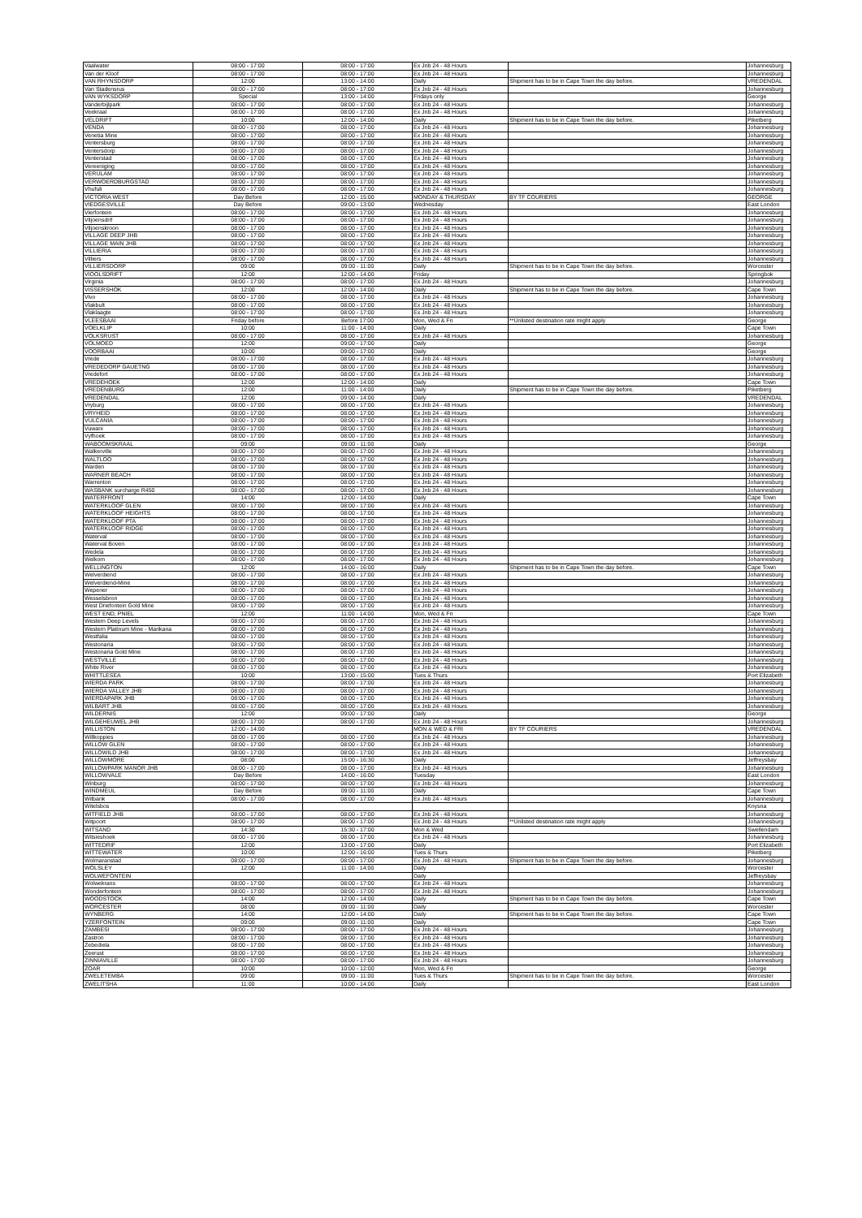| Vaalwater | 08:00 - 17:00 | 08:00 - 17:00 | Ex Jnb 24 - 48 Hours | | Johannesburg |
| Van der Kloof | 08:00 - 17:00 | 08:00 - 17:00 | Ex Jnb 24 - 48 Hours | | Johannesburg |
| VAN RHYNSDORP | 12:00 | 13:00 - 14:00 | Daily | Shipment has to be in Cape Town the day before. | VREDENDAL |
| Van Stadensrus | 08:00 - 17:00 | 08:00 - 17:00 | Ex Jnb 24 - 48 Hours | | Johannesburg |
| VAN WYKSDORP | Special | 13:00 - 14:00 | Fridays only | | George |
| Vanderbijlpark | 08:00 - 17:00 | 08:00 - 17:00 | Ex Jnb 24 - 48 Hours | | Johannesburg |
| Veekraal | 08:00 - 17:00 | 08:00 - 17:00 | Ex Jnb 24 - 48 Hours | | Johannesburg |
| VELDRIFT | 10:00 | 12:00 - 14:00 | Daily | Shipment has to be in Cape Town the day before. | Piketberg |
| VENDA | 08:00 - 17:00 | 08:00 - 17:00 | Ex Jnb 24 - 48 Hours | | Johannesburg |
| Venetia Mine | 08:00 - 17:00 | 08:00 - 17:00 | Ex Jnb 24 - 48 Hours | | Johannesburg |
| Ventersburg | 08:00 - 17:00 | 08:00 - 17:00 | Ex Jnb 24 - 48 Hours | | Johannesburg |
| Ventersdorp | 08:00 - 17:00 | 08:00 - 17:00 | Ex Jnb 24 - 48 Hours | | Johannesburg |
| Venterstad | 08:00 - 17:00 | 08:00 - 17:00 | Ex Jnb 24 - 48 Hours | | Johannesburg |
| Vereeniging | 08:00 - 17:00 | 08:00 - 17:00 | Ex Jnb 24 - 48 Hours | | Johannesburg |
| VERULAM | 08:00 - 17:00 | 08:00 - 17:00 | Ex Jnb 24 - 48 Hours | | Johannesburg |
| VERWOERDBURGSTAD | 08:00 - 17:00 | 08:00 - 17:00 | Ex Jnb 24 - 48 Hours | | Johannesburg |
| Vhufuli | 08:00 - 17:00 | 08:00 - 17:00 | Ex Jnb 24 - 48 Hours | | Johannesburg |
| VICTORIA WEST | Day Before | 12:00 - 15:00 | MONDAY & THURSDAY | BY TF COURIERS | GEORGE |
| VIEDGESVILLE | Day Before | 09:00 - 13:00 | Wednesday | | East London |
| Vierfontein | 08:00 - 17:00 | 08:00 - 17:00 | Ex Jnb 24 - 48 Hours | | Johannesburg |
| Viljoensdrif | 08:00 - 17:00 | 08:00 - 17:00 | Ex Jnb 24 - 48 Hours | | Johannesburg |
| Viljoenskroon | 08:00 - 17:00 | 08:00 - 17:00 | Ex Jnb 24 - 48 Hours | | Johannesburg |
| VILLAGE DEEP JHB | 08:00 - 17:00 | 08:00 - 17:00 | Ex Jnb 24 - 48 Hours | | Johannesburg |
| VILLAGE MAIN JHB | 08:00 - 17:00 | 08:00 - 17:00 | Ex Jnb 24 - 48 Hours | | Johannesburg |
| VILLIERIA | 08:00 - 17:00 | 08:00 - 17:00 | Ex Jnb 24 - 48 Hours | | Johannesburg |
| Villiers | 08:00 - 17:00 | 08:00 - 17:00 | Ex Jnb 24 - 48 Hours | | Johannesburg |
| VILLIERSDORP | 09:00 | 09:00 - 11:00 | Daily | Shipment has to be in Cape Town the day before. | Worcester |
| VIOOLSDRIFT | 12:00 | 12:00 - 14:00 | Friday | | Springbok |
| Virginia | 08:00 - 17:00 | 08:00 - 17:00 | Ex Jnb 24 - 48 Hours | | Johannesburg |
| VISSERSHOK | 12:00 | 12:00 - 14:00 | Daily | Shipment has to be in Cape Town the day before. | Cape Town |
| Vivo | 08:00 - 17:00 | 08:00 - 17:00 | Ex Jnb 24 - 48 Hours | | Johannesburg |
| Vlakbult | 08:00 - 17:00 | 08:00 - 17:00 | Ex Jnb 24 - 48 Hours | | Johannesburg |
| Vlaklaagte | 08:00 - 17:00 | 08:00 - 17:00 | Ex Jnb 24 - 48 Hours | | Johannesburg |
| VLEESBAAI | Friday before | Before 17:00 | Mon, Wed & Fri | **Unlisted destination rate might apply | George |
| VOELKLIP | 10:00 | 11:00 - 14:00 | Daily | | Cape Town |
| VOLKSRUST | 08:00 - 17:00 | 08:00 - 17:00 | Ex Jnb 24 - 48 Hours | | Johannesburg |
| VOLMOED | 12:00 | 09:00 - 17:00 | Daily | | George |
| VOORBAAI | 10:00 | 09:00 - 17:00 | Daily | | George |
| Vrede | 08:00 - 17:00 | 08:00 - 17:00 | Ex Jnb 24 - 48 Hours | | Johannesburg |
| VREDEDORP GAUETNG | 08:00 - 17:00 | 08:00 - 17:00 | Ex Jnb 24 - 48 Hours | | Johannesburg |
| Vredefort | 08:00 - 17:00 | 08:00 - 17:00 | Ex Jnb 24 - 48 Hours | | Johannesburg |
| VREDEHOEK | 12:00 | 12:00 - 14:00 | Daily | | Cape Town |
| VREDENBURG | 12:00 | 11:00 - 14:00 | Daily | Shipment has to be in Cape Town the day before. | Piketberg |
| VREDENDAL | 12:00 | 09:00 - 14:00 | Daily | | VREDENDAL |
| Vryburg | 08:00 - 17:00 | 08:00 - 17:00 | Ex Jnb 24 - 48 Hours | | Johannesburg |
| VRYHEID | 08:00 - 17:00 | 08:00 - 17:00 | Ex Jnb 24 - 48 Hours | | Johannesburg |
| VULCANIA | 08:00 - 17:00 | 08:00 - 17:00 | Ex Jnb 24 - 48 Hours | | Johannesburg |
| Vuwani | 08:00 - 17:00 | 08:00 - 17:00 | Ex Jnb 24 - 48 Hours | | Johannesburg |
| Vyfhoek | 08:00 - 17:00 | 08:00 - 17:00 | Ex Jnb 24 - 48 Hours | | Johannesburg |
| WABOOMSKRAAL | 09:00 | 09:00 - 11:00 | Daily | | George |
| Walkerville | 08:00 - 17:00 | 08:00 - 17:00 | Ex Jnb 24 - 48 Hours | | Johannesburg |
| WALTLOO | 08:00 - 17:00 | 08:00 - 17:00 | Ex Jnb 24 - 48 Hours | | Johannesburg |
| Warden | 08:00 - 17:00 | 08:00 - 17:00 | Ex Jnb 24 - 48 Hours | | Johannesburg |
| WARNER BEACH | 08:00 - 17:00 | 08:00 - 17:00 | Ex Jnb 24 - 48 Hours | | Johannesburg |
| Warrenton | 08:00 - 17:00 | 08:00 - 17:00 | Ex Jnb 24 - 48 Hours | | Johannesburg |
| WASBANK surcharge R450 | 08:00 - 17:00 | 08:00 - 17:00 | Ex Jnb 24 - 48 Hours | | Johannesburg |
| WATERFRONT | 14:00 | 12:00 - 14:00 | Daily | | Cape Town |
| WATERKLOOF GLEN | 08:00 - 17:00 | 08:00 - 17:00 | Ex Jnb 24 - 48 Hours | | Johannesburg |
| WATERKLOOF HEIGHTS | 08:00 - 17:00 | 08:00 - 17:00 | Ex Jnb 24 - 48 Hours | | Johannesburg |
| WATERKLOOF PTA | 08:00 - 17:00 | 08:00 - 17:00 | Ex Jnb 24 - 48 Hours | | Johannesburg |
| WATERKLOOF RIDGE | 08:00 - 17:00 | 08:00 - 17:00 | Ex Jnb 24 - 48 Hours | | Johannesburg |
| Waterval | 08:00 - 17:00 | 08:00 - 17:00 | Ex Jnb 24 - 48 Hours | | Johannesburg |
| Waterval Boven | 08:00 - 17:00 | 08:00 - 17:00 | Ex Jnb 24 - 48 Hours | | Johannesburg |
| Wedela | 08:00 - 17:00 | 08:00 - 17:00 | Ex Jnb 24 - 48 Hours | | Johannesburg |
| Welkom | 08:00 - 17:00 | 08:00 - 17:00 | Ex Jnb 24 - 48 Hours | | Johannesburg |
| WELLINGTON | 12:00 | 14:00 - 16:00 | Daily | Shipment has to be in Cape Town the day before. | Cape Town |
| Welverdiend | 08:00 - 17:00 | 08:00 - 17:00 | Ex Jnb 24 - 48 Hours | | Johannesburg |
| Welverdiend-Mine | 08:00 - 17:00 | 08:00 - 17:00 | Ex Jnb 24 - 48 Hours | | Johannesburg |
| Wepener | 08:00 - 17:00 | 08:00 - 17:00 | Ex Jnb 24 - 48 Hours | | Johannesburg |
| Wesselsbron | 08:00 - 17:00 | 08:00 - 17:00 | Ex Jnb 24 - 48 Hours | | Johannesburg |
| West Driefontein Gold Mine | 08:00 - 17:00 | 08:00 - 17:00 | Ex Jnb 24 - 48 Hours | | Johannesburg |
| WEST END, PNIEL | 12:00 | 11:00 - 14:00 | Mon, Wed & Fri | | Cape Town |
| Western Deep Levels | 08:00 - 17:00 | 08:00 - 17:00 | Ex Jnb 24 - 48 Hours | | Johannesburg |
| Western Platinum Mine - Marikana | 08:00 - 17:00 | 08:00 - 17:00 | Ex Jnb 24 - 48 Hours | | Johannesburg |
| Westfalia | 08:00 - 17:00 | 08:00 - 17:00 | Ex Jnb 24 - 48 Hours | | Johannesburg |
| Westonaria | 08:00 - 17:00 | 08:00 - 17:00 | Ex Jnb 24 - 48 Hours | | Johannesburg |
| Westonaria Gold Mine | 08:00 - 17:00 | 08:00 - 17:00 | Ex Jnb 24 - 48 Hours | | Johannesburg |
| WESTVILLE | 08:00 - 17:00 | 08:00 - 17:00 | Ex Jnb 24 - 48 Hours | | Johannesburg |
| White River | 08:00 - 17:00 | 08:00 - 17:00 | Ex Jnb 24 - 48 Hours | | Johannesburg |
| WHITTLESEA | 10:00 | 13:00 - 15:00 | Tues & Thurs | | Port Elizabeth |
| WIERDA PARK | 08:00 - 17:00 | 08:00 - 17:00 | Ex Jnb 24 - 48 Hours | | Johannesburg |
| WIERDA VALLEY JHB | 08:00 - 17:00 | 08:00 - 17:00 | Ex Jnb 24 - 48 Hours | | Johannesburg |
| WIERDAPARK JHB | 08:00 - 17:00 | 08:00 - 17:00 | Ex Jnb 24 - 48 Hours | | Johannesburg |
| WILBART JHB | 08:00 - 17:00 | 08:00 - 17:00 | Ex Jnb 24 - 48 Hours | | Johannesburg |
| WILDERNIS | 12:00 | 09:00 - 17:00 | Daily | | George |
| WILGEHEUWEL JHB | 08:00 - 17:00 | 08:00 - 17:00 | Ex Jnb 24 - 48 Hours | | Johannesburg |
| WILLISTON | 12:00 - 14:00 | | MON & WED & FRI | BY TF COURIERS | VREDENDAL |
| Willkoppies | 08:00 - 17:00 | 08:00 - 17:00 | Ex Jnb 24 - 48 Hours | | Johannesburg |
| WILLOW GLEN | 08:00 - 17:00 | 08:00 - 17:00 | Ex Jnb 24 - 48 Hours | | Johannesburg |
| WILLOWILD JHB | 08:00 - 17:00 | 08:00 - 17:00 | Ex Jnb 24 - 48 Hours | | Johannesburg |
| WILLOWMORE | 08:00 | 15:00 - 16:30 | Daily | | Jeffreysbay |
| WILLOWPARK MANOR JHB | 08:00 - 17:00 | 08:00 - 17:00 | Ex Jnb 24 - 48 Hours | | Johannesburg |
| WILLOWVALE | Day Before | 14:00 - 16:00 | Tuesday | | East London |
| Winburg | 08:00 - 17:00 | 08:00 - 17:00 | Ex Jnb 24 - 48 Hours | | Johannesburg |
| WINDMEUL | Day Before | 09:00 - 11:00 | Daily | | Cape Town |
| Witbank | 08:00 - 17:00 | 08:00 - 17:00 | Ex Jnb 24 - 48 Hours | | Johannesburg |
| Witelsbos | | | | | Knysna |
| WITFIELD JHB | 08:00 - 17:00 | 08:00 - 17:00 | Ex Jnb 24 - 48 Hours | | Johannesburg |
| Witpoort | 08:00 - 17:00 | 08:00 - 17:00 | Ex Jnb 24 - 48 Hours | **Unlisted destination rate might apply | Johannesburg |
| WITSAND | 14:30 | 15:30 - 17:00 | Mon & Wed | | Swellendam |
| Witsieshoek | 08:00 - 17:00 | 08:00 - 17:00 | Ex Jnb 24 - 48 Hours | | Johannesburg |
| WITTEDRIF | 12:00 | 13:00 - 17:00 | Daily | | Port Elizabeth |
| WITTEWATER | 10:00 | 12:00 - 16:00 | Tues & Thurs | | Piketberg |
| Wolmaranstad | 08:00 - 17:00 | 08:00 - 17:00 | Ex Jnb 24 - 48 Hours | Shipment has to be in Cape Town the day before. | Johannesburg |
| WOLSLEY | 12:00 | 11:00 - 14:00 | Daily | | Worcester |
| WOLWEFONTEIN | | | Daily | | Jeffreysbay |
| Wolwekrans | 08:00 - 17:00 | 08:00 - 17:00 | Ex Jnb 24 - 48 Hours | | Johannesburg |
| Wonderfontein | 08:00 - 17:00 | 08:00 - 17:00 | Ex Jnb 24 - 48 Hours | | Johannesburg |
| WOODSTOCK | 14:00 | 12:00 - 14:00 | Daily | Shipment has to be in Cape Town the day before. | Cape Town |
| WORCESTER | 08:00 | 09:00 - 11:00 | Daily | | Worcester |
| WYNBERG | 14:00 | 12:00 - 14:00 | Daily | Shipment has to be in Cape Town the day before. | Cape Town |
| YZERFONTEIN | 09:00 | 09:00 - 11:00 | Daily | | Cape Town |
| ZAMBESI | 08:00 - 17:00 | 08:00 - 17:00 | Ex Jnb 24 - 48 Hours | | Johannesburg |
| Zastron | 08:00 - 17:00 | 08:00 - 17:00 | Ex Jnb 24 - 48 Hours | | Johannesburg |
| Zebediela | 08:00 - 17:00 | 08:00 - 17:00 | Ex Jnb 24 - 48 Hours | | Johannesburg |
| Zeerust | 08:00 - 17:00 | 08:00 - 17:00 | Ex Jnb 24 - 48 Hours | | Johannesburg |
| ZINNIAVILLE | 08:00 - 17:00 | 08:00 - 17:00 | Ex Jnb 24 - 48 Hours | | Johannesburg |
| ZOAR | 10:00 | 10:00 - 12:00 | Mon, Wed & Fri | | George |
| ZWELETEMBA | 09:00 | 09:00 - 11:00 | Tues & Thurs | Shipment has to be in Cape Town the day before. | Worcester |
| ZWELITSHA | 11:00 | 10:00 - 14:00 | Daily | | East London |